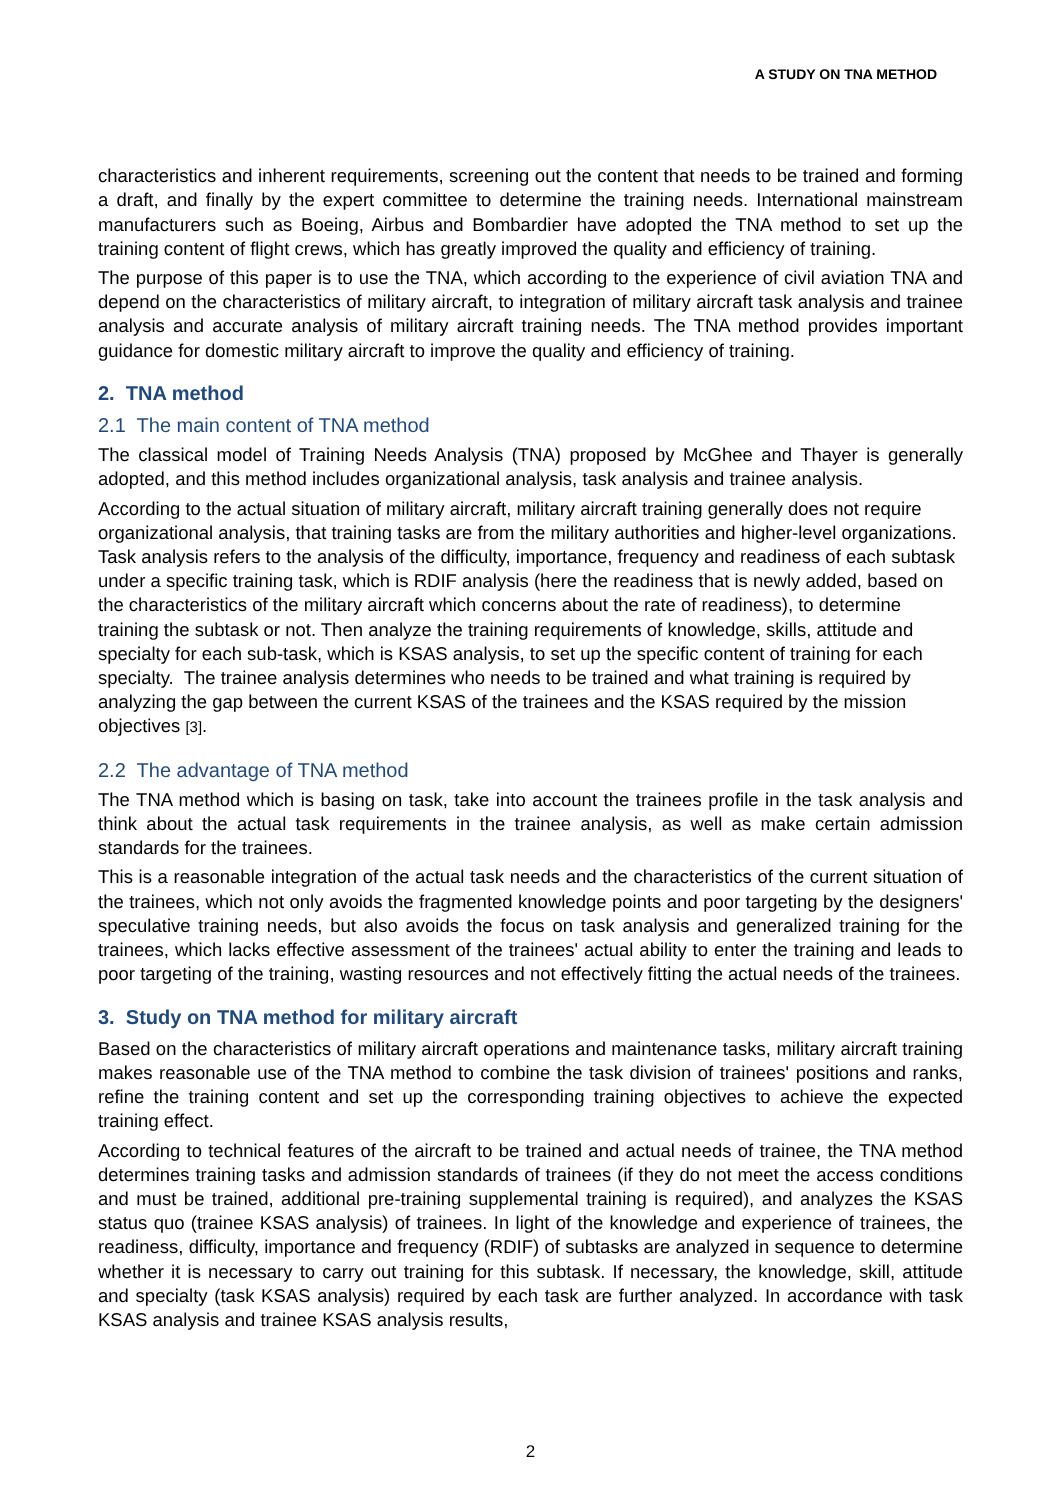A STUDY ON TNA METHOD
characteristics and inherent requirements, screening out the content that needs to be trained and forming a draft, and finally by the expert committee to determine the training needs. International mainstream manufacturers such as Boeing, Airbus and Bombardier have adopted the TNA method to set up the training content of flight crews, which has greatly improved the quality and efficiency of training.
The purpose of this paper is to use the TNA, which according to the experience of civil aviation TNA and depend on the characteristics of military aircraft, to integration of military aircraft task analysis and trainee analysis and accurate analysis of military aircraft training needs. The TNA method provides important guidance for domestic military aircraft to improve the quality and efficiency of training.
2. TNA method
2.1 The main content of TNA method
The classical model of Training Needs Analysis (TNA) proposed by McGhee and Thayer is generally adopted, and this method includes organizational analysis, task analysis and trainee analysis.
According to the actual situation of military aircraft, military aircraft training generally does not require organizational analysis, that training tasks are from the military authorities and higher-level organizations. Task analysis refers to the analysis of the difficulty, importance, frequency and readiness of each subtask under a specific training task, which is RDIF analysis (here the readiness that is newly added, based on the characteristics of the military aircraft which concerns about the rate of readiness), to determine training the subtask or not. Then analyze the training requirements of knowledge, skills, attitude and specialty for each sub-task, which is KSAS analysis, to set up the specific content of training for each specialty. The trainee analysis determines who needs to be trained and what training is required by analyzing the gap between the current KSAS of the trainees and the KSAS required by the mission objectives [3].
2.2 The advantage of TNA method
The TNA method which is basing on task, take into account the trainees profile in the task analysis and think about the actual task requirements in the trainee analysis, as well as make certain admission standards for the trainees.
This is a reasonable integration of the actual task needs and the characteristics of the current situation of the trainees, which not only avoids the fragmented knowledge points and poor targeting by the designers' speculative training needs, but also avoids the focus on task analysis and generalized training for the trainees, which lacks effective assessment of the trainees' actual ability to enter the training and leads to poor targeting of the training, wasting resources and not effectively fitting the actual needs of the trainees.
3. Study on TNA method for military aircraft
Based on the characteristics of military aircraft operations and maintenance tasks, military aircraft training makes reasonable use of the TNA method to combine the task division of trainees' positions and ranks, refine the training content and set up the corresponding training objectives to achieve the expected training effect.
According to technical features of the aircraft to be trained and actual needs of trainee, the TNA method determines training tasks and admission standards of trainees (if they do not meet the access conditions and must be trained, additional pre-training supplemental training is required), and analyzes the KSAS status quo (trainee KSAS analysis) of trainees. In light of the knowledge and experience of trainees, the readiness, difficulty, importance and frequency (RDIF) of subtasks are analyzed in sequence to determine whether it is necessary to carry out training for this subtask. If necessary, the knowledge, skill, attitude and specialty (task KSAS analysis) required by each task are further analyzed. In accordance with task KSAS analysis and trainee KSAS analysis results,
2